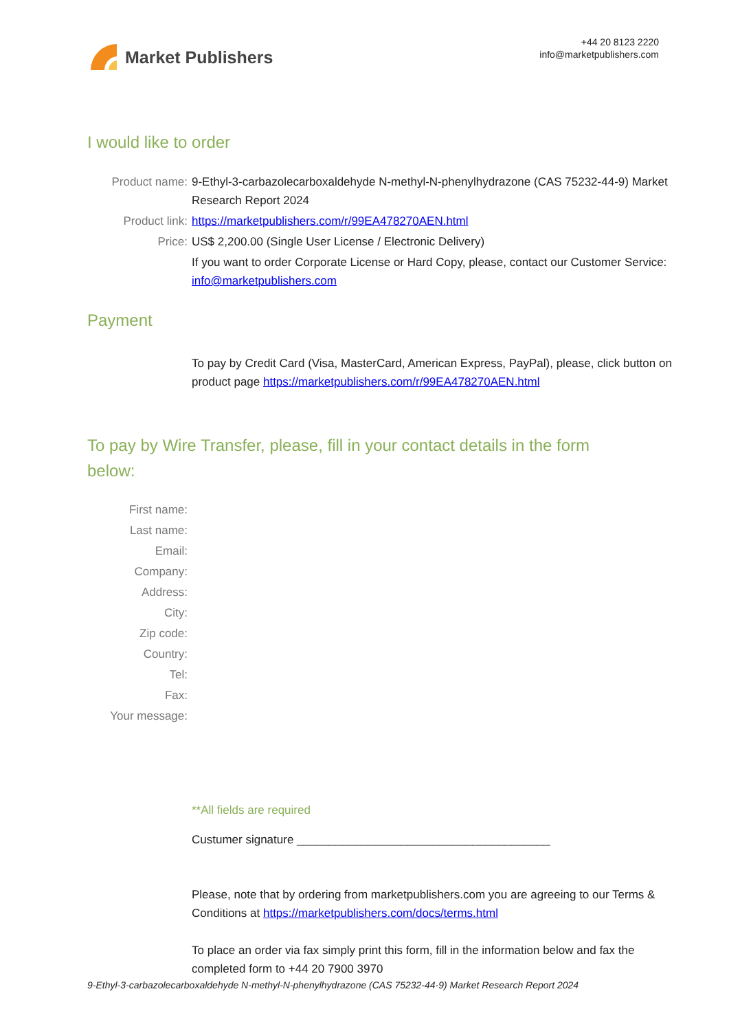Market Publishers
+44 20 8123 2220
info@marketpublishers.com
I would like to order
Product name: 9-Ethyl-3-carbazolecarboxaldehyde N-methyl-N-phenylhydrazone (CAS 75232-44-9) Market Research Report 2024
Product link: https://marketpublishers.com/r/99EA478270AEN.html
Price: US$ 2,200.00 (Single User License / Electronic Delivery)
If you want to order Corporate License or Hard Copy, please, contact our Customer Service:
info@marketpublishers.com
Payment
To pay by Credit Card (Visa, MasterCard, American Express, PayPal), please, click button on product page https://marketpublishers.com/r/99EA478270AEN.html
To pay by Wire Transfer, please, fill in your contact details in the form below:
First name:
Last name:
Email:
Company:
Address:
City:
Zip code:
Country:
Tel:
Fax:
Your message:
**All fields are required
Custumer signature _______________________________________
Please, note that by ordering from marketpublishers.com you are agreeing to our Terms & Conditions at https://marketpublishers.com/docs/terms.html
To place an order via fax simply print this form, fill in the information below and fax the completed form to +44 20 7900 3970
9-Ethyl-3-carbazolecarboxaldehyde N-methyl-N-phenylhydrazone (CAS 75232-44-9) Market Research Report 2024